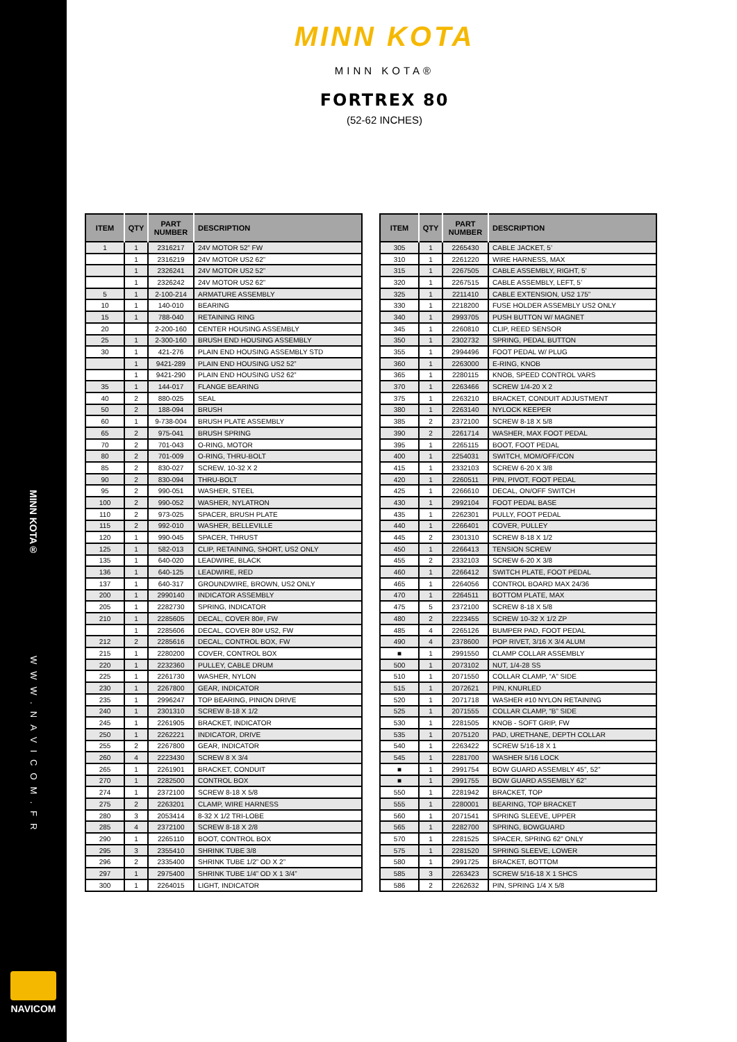MINN KOTA®
WWW.NAVICOM.FR
NAVICOM
MINN KOTA
MINN KOTA®
FORTREX 80
(52-62 INCHES)
| ITEM | QTY | PART NUMBER | DESCRIPTION |
| --- | --- | --- | --- |
| 1 | 1 | 2316217 | 24V MOTOR 52” FW |
| | 1 | 2316219 | 24V MOTOR US2 62” |
| | 1 | 2326241 | 24V MOTOR US2 52” |
| | 1 | 2326242 | 24V MOTOR US2 62” |
| 5 | 1 | 2-100-214 | ARMATURE ASSEMBLY |
| 10 | 1 | 140-010 | BEARING |
| 15 | 1 | 788-040 | RETAINING RING |
| 20 | | 2-200-160 | CENTER HOUSING ASSEMBLY |
| 25 | 1 | 2-300-160 | BRUSH END HOUSING ASSEMBLY |
| 30 | 1 | 421-276 | PLAIN END HOUSING ASSEMBLY STD |
| | 1 | 9421-289 | PLAIN END HOUSING US2 52” |
| | 1 | 9421-290 | PLAIN END HOUSING US2 62” |
| 35 | 1 | 144-017 | FLANGE BEARING |
| 40 | 2 | 880-025 | SEAL |
| 50 | 2 | 188-094 | BRUSH |
| 60 | 1 | 9-738-004 | BRUSH PLATE ASSEMBLY |
| 65 | 2 | 975-041 | BRUSH SPRING |
| 70 | 2 | 701-043 | O-RING, MOTOR |
| 80 | 2 | 701-009 | O-RING, THRU-BOLT |
| 85 | 2 | 830-027 | SCREW, 10-32 X 2 |
| 90 | 2 | 830-094 | THRU-BOLT |
| 95 | 2 | 990-051 | WASHER, STEEL |
| 100 | 2 | 990-052 | WASHER, NYLATRON |
| 110 | 2 | 973-025 | SPACER, BRUSH PLATE |
| 115 | 2 | 992-010 | WASHER, BELLEVILLE |
| 120 | 1 | 990-045 | SPACER, THRUST |
| 125 | 1 | 582-013 | CLIP, RETAINING, SHORT, US2 ONLY |
| 135 | 1 | 640-020 | LEADWIRE, BLACK |
| 136 | 1 | 640-125 | LEADWIRE, RED |
| 137 | 1 | 640-317 | GROUNDWIRE, BROWN, US2 ONLY |
| 200 | 1 | 2990140 | INDICATOR ASSEMBLY |
| 205 | 1 | 2282730 | SPRING, INDICATOR |
| 210 | 1 | 2285605 | DECAL, COVER 80#, FW |
| | 1 | 2285606 | DECAL, COVER 80# US2, FW |
| 212 | 2 | 2285616 | DECAL, CONTROL BOX, FW |
| 215 | 1 | 2280200 | COVER, CONTROL BOX |
| 220 | 1 | 2232360 | PULLEY, CABLE DRUM |
| 225 | 1 | 2261730 | WASHER, NYLON |
| 230 | 1 | 2267800 | GEAR, INDICATOR |
| 235 | 1 | 2996247 | TOP BEARING, PINION DRIVE |
| 240 | 1 | 2301310 | SCREW 8-18 X 1/2 |
| 245 | 1 | 2261905 | BRACKET, INDICATOR |
| 250 | 1 | 2262221 | INDICATOR, DRIVE |
| 255 | 2 | 2267800 | GEAR, INDICATOR |
| 260 | 4 | 2223430 | SCREW 8 X 3/4 |
| 265 | 1 | 2261901 | BRACKET, CONDUIT |
| 270 | 1 | 2282500 | CONTROL BOX |
| 274 | 1 | 2372100 | SCREW 8-18 X 5/8 |
| 275 | 2 | 2263201 | CLAMP, WIRE HARNESS |
| 280 | 3 | 2053414 | 8-32 X 1/2 TRI-LOBE |
| 285 | 4 | 2372100 | SCREW 8-18 X 2/8 |
| 290 | 1 | 2265110 | BOOT, CONTROL BOX |
| 295 | 3 | 2355410 | SHRINK TUBE 3/8 |
| 296 | 2 | 2335400 | SHRINK TUBE 1/2” OD X 2” |
| 297 | 1 | 2975400 | SHRINK TUBE 1/4” OD X 1 3/4” |
| 300 | 1 | 2264015 | LIGHT, INDICATOR |
| ITEM | QTY | PART NUMBER | DESCRIPTION |
| --- | --- | --- | --- |
| 305 | 1 | 2265430 | CABLE JACKET, 5’ |
| 310 | 1 | 2261220 | WIRE HARNESS, MAX |
| 315 | 1 | 2267505 | CABLE ASSEMBLY, RIGHT, 5’ |
| 320 | 1 | 2267515 | CABLE ASSEMBLY, LEFT, 5’ |
| 325 | 1 | 2211410 | CABLE EXTENSION, US2 175” |
| 330 | 1 | 2218200 | FUSE HOLDER ASSEMBLY US2 ONLY |
| 340 | 1 | 2993705 | PUSH BUTTON W/ MAGNET |
| 345 | 1 | 2260810 | CLIP, REED SENSOR |
| 350 | 1 | 2302732 | SPRING, PEDAL BUTTON |
| 355 | 1 | 2994496 | FOOT PEDAL W/ PLUG |
| 360 | 1 | 2263000 | E-RING, KNOB |
| 365 | 1 | 2280115 | KNOB, SPEED CONTROL VARS |
| 370 | 1 | 2263466 | SCREW 1/4-20 X 2 |
| 375 | 1 | 2263210 | BRACKET, CONDUIT ADJUSTMENT |
| 380 | 1 | 2263140 | NYLOCK KEEPER |
| 385 | 2 | 2372100 | SCREW 8-18 X 5/8 |
| 390 | 2 | 2261714 | WASHER, MAX FOOT PEDAL |
| 395 | 1 | 2265115 | BOOT, FOOT PEDAL |
| 400 | 1 | 2254031 | SWITCH, MOM/OFF/CON |
| 415 | 1 | 2332103 | SCREW 6-20 X 3/8 |
| 420 | 1 | 2260511 | PIN, PIVOT, FOOT PEDAL |
| 425 | 1 | 2266610 | DECAL, ON/OFF SWITCH |
| 430 | 1 | 2992104 | FOOT PEDAL BASE |
| 435 | 1 | 2262301 | PULLY, FOOT PEDAL |
| 440 | 1 | 2266401 | COVER, PULLEY |
| 445 | 2 | 2301310 | SCREW 8-18 X 1/2 |
| 450 | 1 | 2266413 | TENSION SCREW |
| 455 | 2 | 2332103 | SCREW 6-20 X 3/8 |
| 460 | 1 | 2266412 | SWITCH PLATE, FOOT PEDAL |
| 465 | 1 | 2264056 | CONTROL BOARD MAX 24/36 |
| 470 | 1 | 2264511 | BOTTOM PLATE, MAX |
| 475 | 5 | 2372100 | SCREW 8-18 X 5/8 |
| 480 | 2 | 2223455 | SCREW 10-32 X 1/2 ZP |
| 485 | 4 | 2265126 | BUMPER PAD, FOOT PEDAL |
| 490 | 4 | 2378600 | POP RIVET, 3/16 X 3/4 ALUM |
| ■ | 1 | 2991550 | CLAMP COLLAR ASSEMBLY |
| 500 | 1 | 2073102 | NUT, 1/4-28 SS |
| 510 | 1 | 2071550 | COLLAR CLAMP, “A” SIDE |
| 515 | 1 | 2072621 | PIN, KNURLED |
| 520 | 1 | 2071718 | WASHER #10 NYLON RETAINING |
| 525 | 1 | 2071555 | COLLAR CLAMP, “B” SIDE |
| 530 | 1 | 2281505 | KNOB - SOFT GRIP, FW |
| 535 | 1 | 2075120 | PAD, URETHANE, DEPTH COLLAR |
| 540 | 1 | 2263422 | SCREW 5/16-18 X 1 |
| 545 | 1 | 2281700 | WASHER 5/16 LOCK |
| ■ | 1 | 2991754 | BOW GUARD ASSEMBLY 45”, 52” |
| ■ | 1 | 2991755 | BOW GUARD ASSEMBLY 62” |
| 550 | 1 | 2281942 | BRACKET, TOP |
| 555 | 1 | 2280001 | BEARING, TOP BRACKET |
| 560 | 1 | 2071541 | SPRING SLEEVE, UPPER |
| 565 | 1 | 2282700 | SPRING, BOWGUARD |
| 570 | 1 | 2281525 | SPACER, SPRING 62” ONLY |
| 575 | 1 | 2281520 | SPRING SLEEVE, LOWER |
| 580 | 1 | 2991725 | BRACKET, BOTTOM |
| 585 | 3 | 2263423 | SCREW 5/16-18 X 1 SHCS |
| 586 | 2 | 2262632 | PIN, SPRING 1/4 X 5/8 |